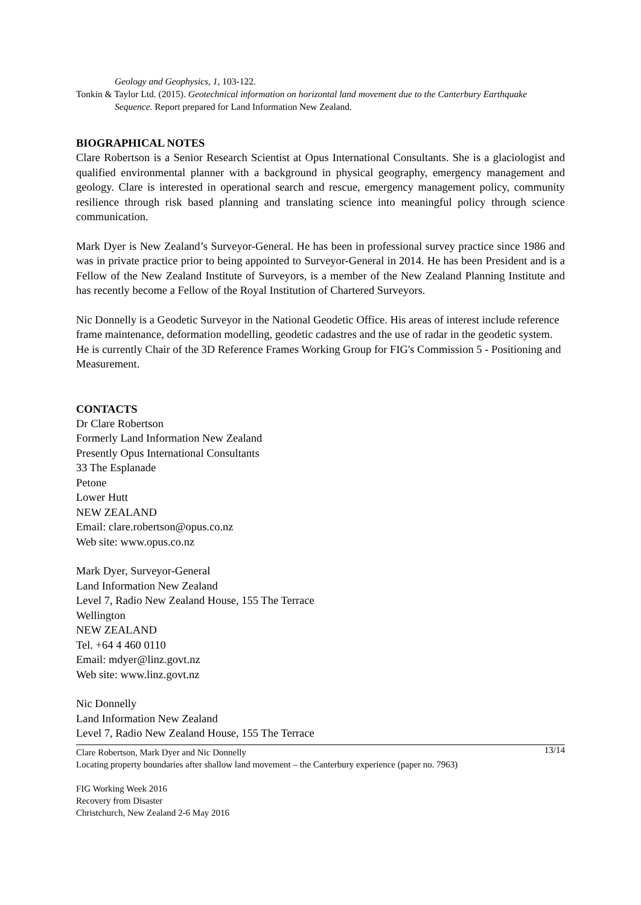Geology and Geophysics, 1, 103-122.
Tonkin & Taylor Ltd. (2015). Geotechnical information on horizontal land movement due to the Canterbury Earthquake Sequence. Report prepared for Land Information New Zealand.
BIOGRAPHICAL NOTES
Clare Robertson is a Senior Research Scientist at Opus International Consultants. She is a glaciologist and qualified environmental planner with a background in physical geography, emergency management and geology. Clare is interested in operational search and rescue, emergency management policy, community resilience through risk based planning and translating science into meaningful policy through science communication.
Mark Dyer is New Zealand’s Surveyor-General. He has been in professional survey practice since 1986 and was in private practice prior to being appointed to Surveyor-General in 2014. He has been President and is a Fellow of the New Zealand Institute of Surveyors, is a member of the New Zealand Planning Institute and has recently become a Fellow of the Royal Institution of Chartered Surveyors.
Nic Donnelly is a Geodetic Surveyor in the National Geodetic Office. His areas of interest include reference frame maintenance, deformation modelling, geodetic cadastres and the use of radar in the geodetic system. He is currently Chair of the 3D Reference Frames Working Group for FIG's Commission 5 - Positioning and Measurement.
CONTACTS
Dr Clare Robertson
Formerly Land Information New Zealand
Presently Opus International Consultants
33 The Esplanade
Petone
Lower Hutt
NEW ZEALAND
Email: clare.robertson@opus.co.nz
Web site: www.opus.co.nz
Mark Dyer, Surveyor-General
Land Information New Zealand
Level 7, Radio New Zealand House, 155 The Terrace
Wellington
NEW ZEALAND
Tel. +64 4 460 0110
Email: mdyer@linz.govt.nz
Web site: www.linz.govt.nz
Nic Donnelly
Land Information New Zealand
Level 7, Radio New Zealand House, 155 The Terrace
13/14 Clare Robertson, Mark Dyer and Nic Donnelly
Locating property boundaries after shallow land movement – the Canterbury experience (paper no. 7963)
FIG Working Week 2016
Recovery from Disaster
Christchurch, New Zealand 2-6 May 2016